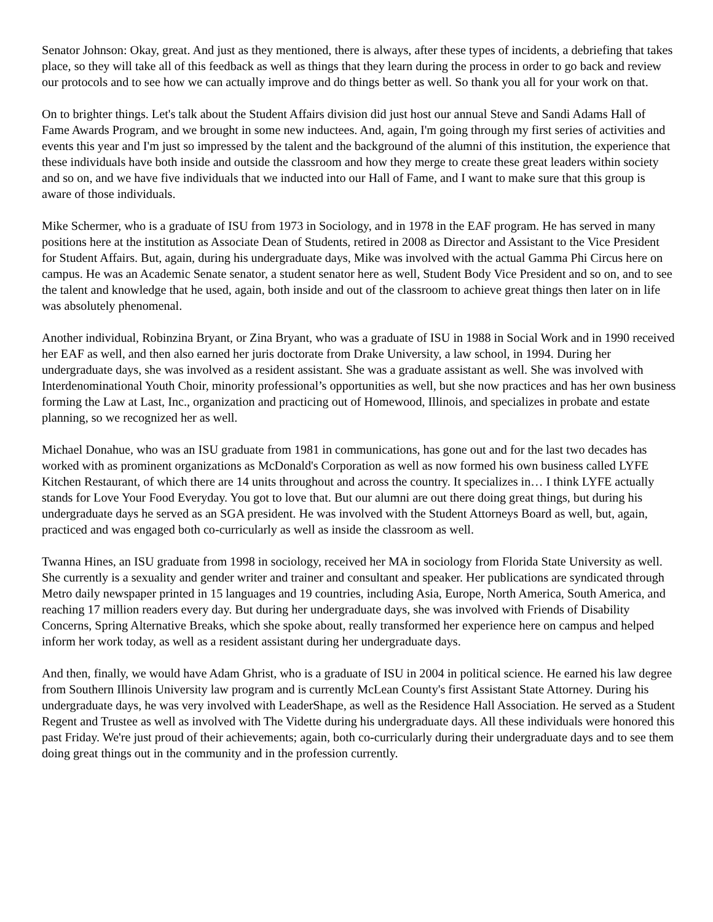Senator Johnson: Okay, great. And just as they mentioned, there is always, after these types of incidents, a debriefing that takes place, so they will take all of this feedback as well as things that they learn during the process in order to go back and review our protocols and to see how we can actually improve and do things better as well. So thank you all for your work on that.
On to brighter things. Let's talk about the Student Affairs division did just host our annual Steve and Sandi Adams Hall of Fame Awards Program, and we brought in some new inductees. And, again, I'm going through my first series of activities and events this year and I'm just so impressed by the talent and the background of the alumni of this institution, the experience that these individuals have both inside and outside the classroom and how they merge to create these great leaders within society and so on, and we have five individuals that we inducted into our Hall of Fame, and I want to make sure that this group is aware of those individuals.
Mike Schermer, who is a graduate of ISU from 1973 in Sociology, and in 1978 in the EAF program. He has served in many positions here at the institution as Associate Dean of Students, retired in 2008 as Director and Assistant to the Vice President for Student Affairs. But, again, during his undergraduate days, Mike was involved with the actual Gamma Phi Circus here on campus. He was an Academic Senate senator, a student senator here as well, Student Body Vice President and so on, and to see the talent and knowledge that he used, again, both inside and out of the classroom to achieve great things then later on in life was absolutely phenomenal.
Another individual, Robinzina Bryant, or Zina Bryant, who was a graduate of ISU in 1988 in Social Work and in 1990 received her EAF as well, and then also earned her juris doctorate from Drake University, a law school, in 1994. During her undergraduate days, she was involved as a resident assistant. She was a graduate assistant as well. She was involved with Interdenominational Youth Choir, minority professional’s opportunities as well, but she now practices and has her own business forming the Law at Last, Inc., organization and practicing out of Homewood, Illinois, and specializes in probate and estate planning, so we recognized her as well.
Michael Donahue, who was an ISU graduate from 1981 in communications, has gone out and for the last two decades has worked with as prominent organizations as McDonald's Corporation as well as now formed his own business called LYFE Kitchen Restaurant, of which there are 14 units throughout and across the country. It specializes in… I think LYFE actually stands for Love Your Food Everyday. You got to love that. But our alumni are out there doing great things, but during his undergraduate days he served as an SGA president. He was involved with the Student Attorneys Board as well, but, again, practiced and was engaged both co-curricularly as well as inside the classroom as well.
Twanna Hines, an ISU graduate from 1998 in sociology, received her MA in sociology from Florida State University as well. She currently is a sexuality and gender writer and trainer and consultant and speaker. Her publications are syndicated through Metro daily newspaper printed in 15 languages and 19 countries, including Asia, Europe, North America, South America, and reaching 17 million readers every day. But during her undergraduate days, she was involved with Friends of Disability Concerns, Spring Alternative Breaks, which she spoke about, really transformed her experience here on campus and helped inform her work today, as well as a resident assistant during her undergraduate days.
And then, finally, we would have Adam Ghrist, who is a graduate of ISU in 2004 in political science. He earned his law degree from Southern Illinois University law program and is currently McLean County's first Assistant State Attorney. During his undergraduate days, he was very involved with LeaderShape, as well as the Residence Hall Association. He served as a Student Regent and Trustee as well as involved with The Vidette during his undergraduate days. All these individuals were honored this past Friday. We're just proud of their achievements; again, both co-curricularly during their undergraduate days and to see them doing great things out in the community and in the profession currently.